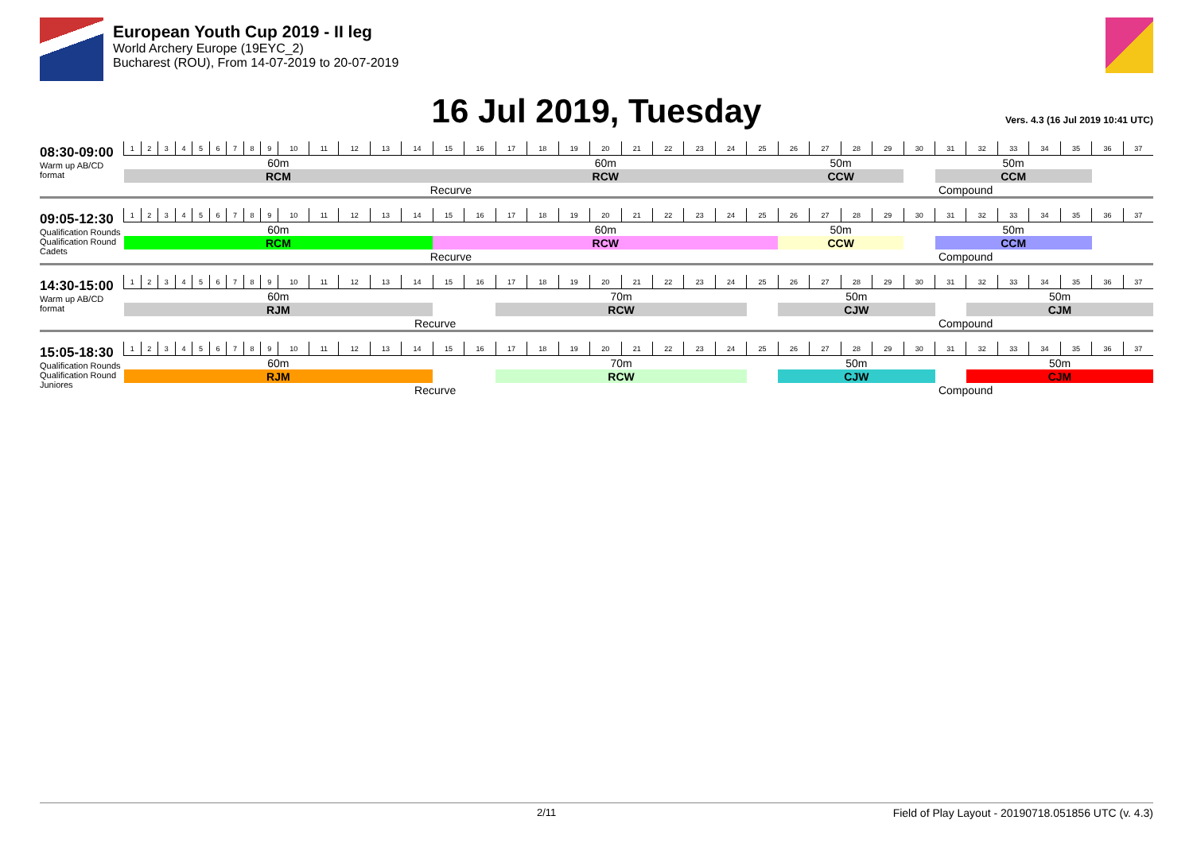European Youth Cup 2019 - II leg
World Archery Europe (19EYC_2)
Bucharest (ROU), From 14-07-2019 to 20-07-2019
16 Jul 2019, Tuesday
Vers. 4.3 (16 Jul 2019 10:41 UTC)
08:30-09:00
Warm up AB/CD format
| 1 | 2 | 3 | 4 | 5 | 6 | 7 | 8 | 9 | 10 | 11 | 12 | 13 | 14 | 15 | 16 | 17 | 18 | 19 | 20 | 21 | 22 | 23 | 24 | 25 | 26 | 27 | 28 | 29 | 30 | 31 | 32 | 33 | 34 | 35 | 36 | 37 |
| 60m | | | | | | | | | | | | | | 60m | | | | | | | | | | | 50m | | | | | 50m | | | | | | |
| RCM | | | | | | | | | | | | | | RCW | | | | | | | | | | | CCW | | | | | CCM | | | | | | |
| Recurve | | | | | | | | | | | | | | | | | | | | | | | | | Compound | | | | | | | | | | | |
09:05-12:30
Qualification Rounds
Qualification Round Cadets
| 1 | 2 | 3 | 4 | 5 | 6 | 7 | 8 | 9 | 10 | 11 | 12 | 13 | 14 | 15 | 16 | 17 | 18 | 19 | 20 | 21 | 22 | 23 | 24 | 25 | 26 | 27 | 28 | 29 | 30 | 31 | 32 | 33 | 34 | 35 | 36 | 37 |
| 60m | | | | | | | | | | | | | | 60m | | | | | | | | | | | 50m | | | | | 50m | | | | | | |
| RCM | | | | | | | | | | | | | | RCW | | | | | | | | | | | CCW | | | | | CCM | | | | | | |
| Recurve | | | | | | | | | | | | | | | | | | | | | | | | | Compound | | | | | | | | | | | |
14:30-15:00
Warm up AB/CD format
| 1 | 2 | 3 | 4 | 5 | 6 | 7 | 8 | 9 | 10 | 11 | 12 | 13 | 14 | 15 | 16 | 17 | 18 | 19 | 20 | 21 | 22 | 23 | 24 | 25 | 26 | 27 | 28 | 29 | 30 | 31 | 32 | 33 | 34 | 35 | 36 | 37 |
| 60m | | | | | | | | | | | | | | | | 70m | | | | | | | | | 50m | | | | | | 50m | | | | | |
| RJM | | | | | | | | | | | | | | | | RCW | | | | | | | | | CJW | | | | | | CJM | | | | | |
| Recurve | | | | | | | | | | | | | | | | | | | | | | | | | Compound | | | | | | | | | | | |
15:05-18:30
Qualification Rounds
Qualification Round Juniores
| 1 | 2 | 3 | 4 | 5 | 6 | 7 | 8 | 9 | 10 | 11 | 12 | 13 | 14 | 15 | 16 | 17 | 18 | 19 | 20 | 21 | 22 | 23 | 24 | 25 | 26 | 27 | 28 | 29 | 30 | 31 | 32 | 33 | 34 | 35 | 36 | 37 |
| 60m | | | | | | | | | | | | | | | | 70m | | | | | | | | | 50m | | | | | | 50m | | | | | |
| RJM | | | | | | | | | | | | | | | | RCW | | | | | | | | | CJW | | | | | | CJM | | | | | |
| Recurve | | | | | | | | | | | | | | | | | | | | | | | | | Compound | | | | | | | | | | | |
2/11 Field of Play Layout - 20190718.051856 UTC (v. 4.3)